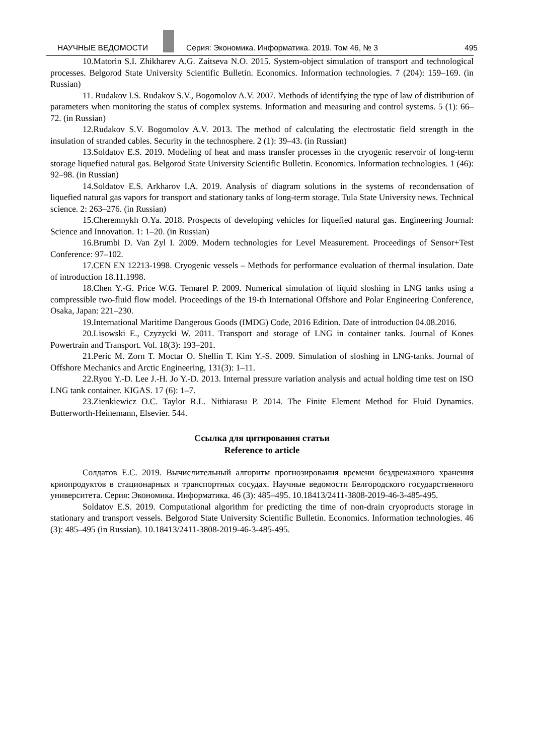НАУЧНЫЕ ВЕДОМОСТИ
Серия: Экономика. Информатика. 2019. Том 46, № 3 495
10.Matorin S.I. Zhikharev A.G. Zaitseva N.O. 2015. System-object simulation of transport and technological processes. Belgorod State University Scientific Bulletin. Economics. Information technologies. 7 (204): 159–169. (in Russian)
11. Rudakov I.S. Rudakov S.V., Bogomolov A.V. 2007. Methods of identifying the type of law of distribution of parameters when monitoring the status of complex systems. Information and measuring and control systems. 5 (1): 66–72. (in Russian)
12.Rudakov S.V. Bogomolov A.V. 2013. The method of calculating the electrostatic field strength in the insulation of stranded cables. Security in the technosphere. 2 (1): 39–43. (in Russian)
13.Soldatov E.S. 2019. Modeling of heat and mass transfer processes in the cryogenic reservoir of long-term storage liquefied natural gas. Belgorod State University Scientific Bulletin. Economics. Information technologies. 1 (46): 92–98. (in Russian)
14.Soldatov E.S. Arkharov I.A. 2019. Analysis of diagram solutions in the systems of recondensation of liquefied natural gas vapors for transport and stationary tanks of long-term storage. Tula State University news. Technical science. 2: 263–276. (in Russian)
15.Cheremnykh O.Ya. 2018. Prospects of developing vehicles for liquefied natural gas. Engineering Journal: Science and Innovation. 1: 1–20. (in Russian)
16.Brumbi D. Van Zyl I. 2009. Modern technologies for Level Measurement. Proceedings of Sensor+Test Conference: 97–102.
17.CEN EN 12213-1998. Cryogenic vessels – Methods for performance evaluation of thermal insulation. Date of introduction 18.11.1998.
18.Chen Y.-G. Price W.G. Temarel P. 2009. Numerical simulation of liquid sloshing in LNG tanks using a compressible two-fluid flow model. Proceedings of the 19-th International Offshore and Polar Engineering Conference, Osaka, Japan: 221–230.
19.International Maritime Dangerous Goods (IMDG) Code, 2016 Edition. Date of introduction 04.08.2016.
20.Lisowski E., Czyzycki W. 2011. Transport and storage of LNG in container tanks. Journal of Kones Powertrain and Transport. Vol. 18(3): 193–201.
21.Peric M. Zorn T. Moctar O. Shellin T. Kim Y.-S. 2009. Simulation of sloshing in LNG-tanks. Journal of Offshore Mechanics and Arctic Engineering, 131(3): 1–11.
22.Ryou Y.-D. Lee J.-H. Jo Y.-D. 2013. Internal pressure variation analysis and actual holding time test on ISO LNG tank container. KIGAS. 17 (6): 1–7.
23.Zienkiewicz O.C. Taylor R.L. Nithiarasu P. 2014. The Finite Element Method for Fluid Dynamics. Butterworth-Heinemann, Elsevier. 544.
Ссылка для цитирования статьи
Reference to article
Солдатов Е.С. 2019. Вычислительный алгоритм прогнозирования времени бездренажного хранения криопродуктов в стационарных и транспортных сосудах. Научные ведомости Белгородского государственного университета. Серия: Экономика. Информатика. 46 (3): 485–495. 10.18413/2411-3808-2019-46-3-485-495.
Soldatov E.S. 2019. Computational algorithm for predicting the time of non-drain cryoproducts storage in stationary and transport vessels. Belgorod State University Scientific Bulletin. Economics. Information technologies. 46 (3): 485–495 (in Russian). 10.18413/2411-3808-2019-46-3-485-495.